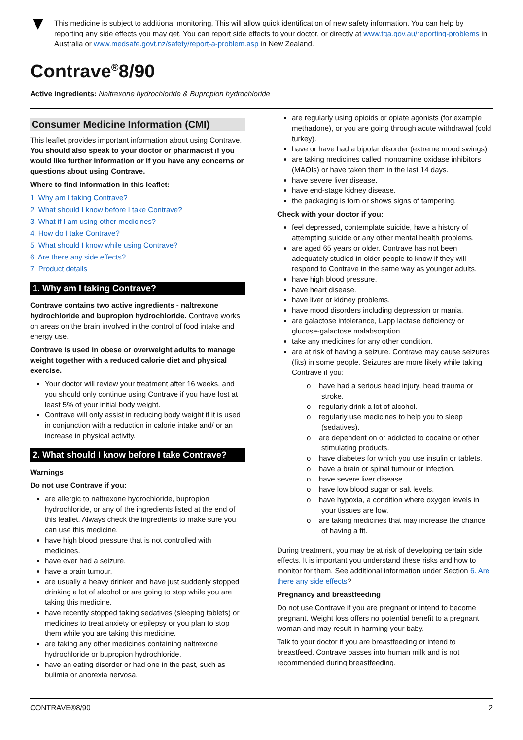This medicine is subject to additional monitoring. This will allow quick identification of new safety information. You can help by reporting any side effects you may get. You can report side effects to your doctor, or directly at www.tga.gov.au/reporting-problems in Australia or www.medsafe.govt.nz/safety/report-a-problem.asp in New Zealand.
Contrave<sup>®</sup>8/90
Active ingredients: Naltrexone hydrochloride & Bupropion hydrochloride
Consumer Medicine Information (CMI)
This leaflet provides important information about using Contrave. You should also speak to your doctor or pharmacist if you would like further information or if you have any concerns or questions about using Contrave.
Where to find information in this leaflet:
1. Why am I taking Contrave?
2. What should I know before I take Contrave?
3. What if I am using other medicines?
4. How do I take Contrave?
5. What should I know while using Contrave?
6. Are there any side effects?
7. Product details
1. Why am I taking Contrave?
Contrave contains two active ingredients - naltrexone hydrochloride and bupropion hydrochloride. Contrave works on areas on the brain involved in the control of food intake and energy use.
Contrave is used in obese or overweight adults to manage weight together with a reduced calorie diet and physical exercise.
Your doctor will review your treatment after 16 weeks, and you should only continue using Contrave if you have lost at least 5% of your initial body weight.
Contrave will only assist in reducing body weight if it is used in conjunction with a reduction in calorie intake and/ or an increase in physical activity.
2. What should I know before I take Contrave?
Warnings
Do not use Contrave if you:
are allergic to naltrexone hydrochloride, bupropion hydrochloride, or any of the ingredients listed at the end of this leaflet. Always check the ingredients to make sure you can use this medicine.
have high blood pressure that is not controlled with medicines.
have ever had a seizure.
have a brain tumour.
are usually a heavy drinker and have just suddenly stopped drinking a lot of alcohol or are going to stop while you are taking this medicine.
have recently stopped taking sedatives (sleeping tablets) or medicines to treat anxiety or epilepsy or you plan to stop them while you are taking this medicine.
are taking any other medicines containing naltrexone hydrochloride or bupropion hydrochloride.
have an eating disorder or had one in the past, such as bulimia or anorexia nervosa.
are regularly using opioids or opiate agonists (for example methadone), or you are going through acute withdrawal (cold turkey).
have or have had a bipolar disorder (extreme mood swings).
are taking medicines called monoamine oxidase inhibitors (MAOIs) or have taken them in the last 14 days.
have severe liver disease.
have end-stage kidney disease.
the packaging is torn or shows signs of tampering.
Check with your doctor if you:
feel depressed, contemplate suicide, have a history of attempting suicide or any other mental health problems.
are aged 65 years or older. Contrave has not been adequately studied in older people to know if they will respond to Contrave in the same way as younger adults.
have high blood pressure.
have heart disease.
have liver or kidney problems.
have mood disorders including depression or mania.
are galactose intolerance, Lapp lactase deficiency or glucose-galactose malabsorption.
take any medicines for any other condition.
are at risk of having a seizure. Contrave may cause seizures (fits) in some people. Seizures are more likely while taking Contrave if you:
o have had a serious head injury, head trauma or stroke.
o regularly drink a lot of alcohol.
o regularly use medicines to help you to sleep (sedatives).
o are dependent on or addicted to cocaine or other stimulating products.
o have diabetes for which you use insulin or tablets.
o have a brain or spinal tumour or infection.
o have severe liver disease.
o have low blood sugar or salt levels.
o have hypoxia, a condition where oxygen levels in your tissues are low.
o are taking medicines that may increase the chance of having a fit.
During treatment, you may be at risk of developing certain side effects. It is important you understand these risks and how to monitor for them. See additional information under Section 6. Are there any side effects?
Pregnancy and breastfeeding
Do not use Contrave if you are pregnant or intend to become pregnant. Weight loss offers no potential benefit to a pregnant woman and may result in harming your baby.
Talk to your doctor if you are breastfeeding or intend to breastfeed. Contrave passes into human milk and is not recommended during breastfeeding.
CONTRAVE®8/90 2